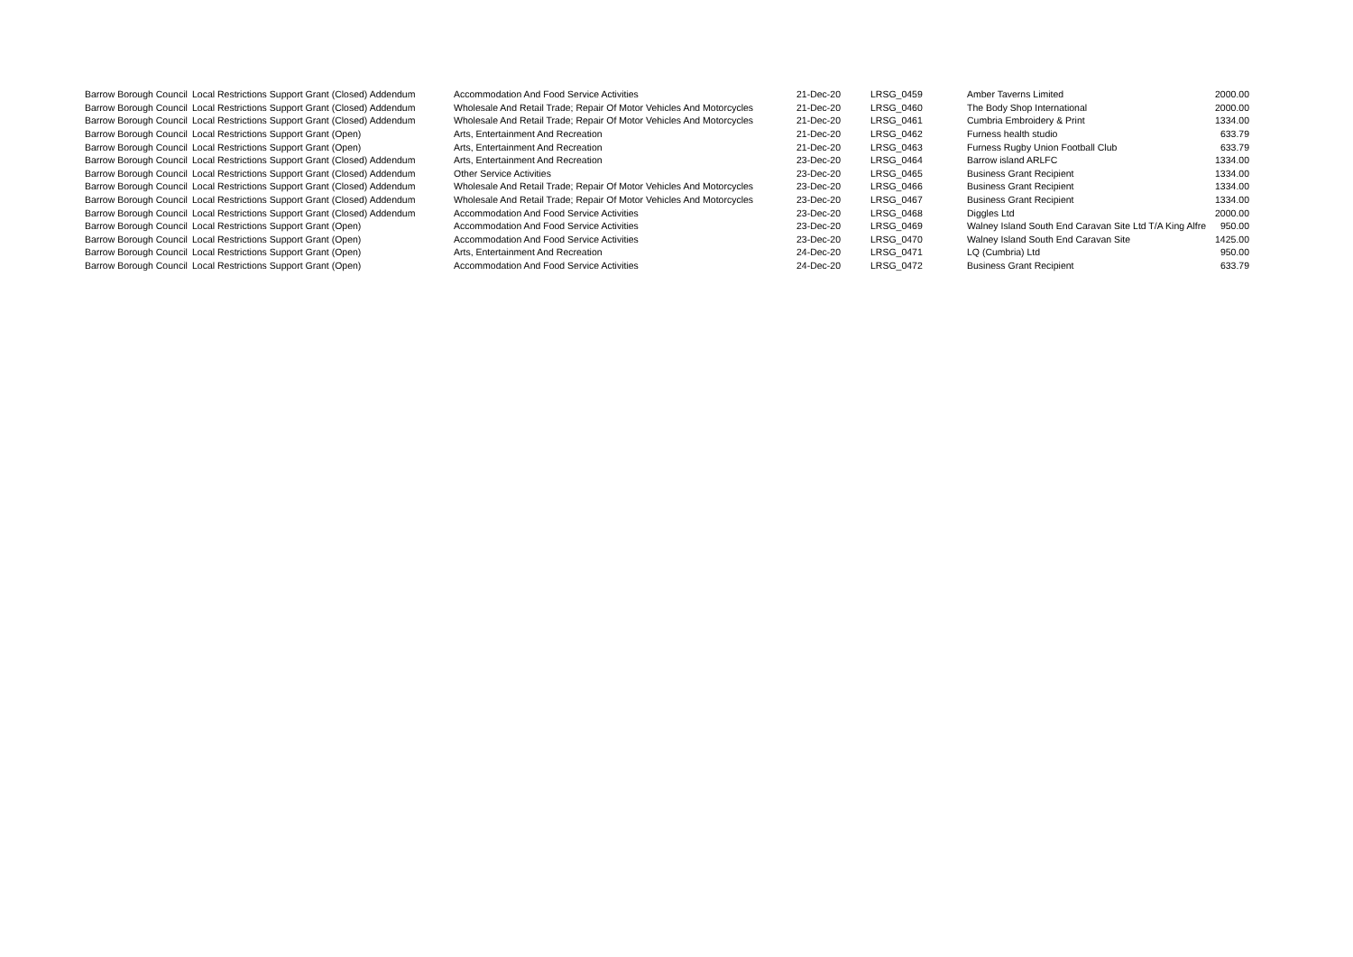| Barrow Borough Council | Local Restrictions Support Grant (Closed) Addendum | Accommodation And Food Service Activities | 21-Dec-20 | LRSG_0459 | Amber Taverns Limited | 2000.00 |
| Barrow Borough Council | Local Restrictions Support Grant (Closed) Addendum | Wholesale And Retail Trade; Repair Of Motor Vehicles And Motorcycles | 21-Dec-20 | LRSG_0460 | The Body Shop International | 2000.00 |
| Barrow Borough Council | Local Restrictions Support Grant (Closed) Addendum | Wholesale And Retail Trade; Repair Of Motor Vehicles And Motorcycles | 21-Dec-20 | LRSG_0461 | Cumbria Embroidery & Print | 1334.00 |
| Barrow Borough Council | Local Restrictions Support Grant (Open) | Arts, Entertainment And Recreation | 21-Dec-20 | LRSG_0462 | Furness health studio | 633.79 |
| Barrow Borough Council | Local Restrictions Support Grant (Open) | Arts, Entertainment And Recreation | 21-Dec-20 | LRSG_0463 | Furness Rugby Union Football Club | 633.79 |
| Barrow Borough Council | Local Restrictions Support Grant (Closed) Addendum | Arts, Entertainment And Recreation | 23-Dec-20 | LRSG_0464 | Barrow island ARLFC | 1334.00 |
| Barrow Borough Council | Local Restrictions Support Grant (Closed) Addendum | Other Service Activities | 23-Dec-20 | LRSG_0465 | Business Grant Recipient | 1334.00 |
| Barrow Borough Council | Local Restrictions Support Grant (Closed) Addendum | Wholesale And Retail Trade; Repair Of Motor Vehicles And Motorcycles | 23-Dec-20 | LRSG_0466 | Business Grant Recipient | 1334.00 |
| Barrow Borough Council | Local Restrictions Support Grant (Closed) Addendum | Wholesale And Retail Trade; Repair Of Motor Vehicles And Motorcycles | 23-Dec-20 | LRSG_0467 | Business Grant Recipient | 1334.00 |
| Barrow Borough Council | Local Restrictions Support Grant (Closed) Addendum | Accommodation And Food Service Activities | 23-Dec-20 | LRSG_0468 | Diggles Ltd | 2000.00 |
| Barrow Borough Council | Local Restrictions Support Grant (Open) | Accommodation And Food Service Activities | 23-Dec-20 | LRSG_0469 | Walney Island South End Caravan Site Ltd T/A King Alfre | 950.00 |
| Barrow Borough Council | Local Restrictions Support Grant (Open) | Accommodation And Food Service Activities | 23-Dec-20 | LRSG_0470 | Walney Island South End Caravan Site | 1425.00 |
| Barrow Borough Council | Local Restrictions Support Grant (Open) | Arts, Entertainment And Recreation | 24-Dec-20 | LRSG_0471 | LQ (Cumbria) Ltd | 950.00 |
| Barrow Borough Council | Local Restrictions Support Grant (Open) | Accommodation And Food Service Activities | 24-Dec-20 | LRSG_0472 | Business Grant Recipient | 633.79 |